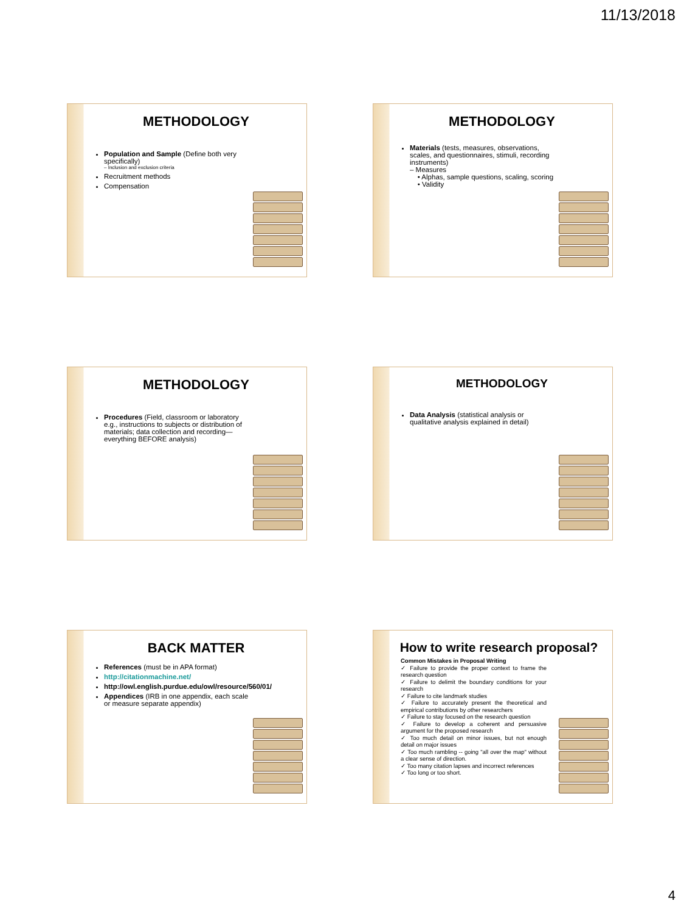11/13/2018
METHODOLOGY
Population and Sample (Define both very specifically)
– Inclusion and exclusion criteria
Recruitment methods
Compensation
METHODOLOGY
Materials (tests, measures, observations, scales, and questionnaires, stimuli, recording instruments)
– Measures
• Alphas, sample questions, scaling, scoring
• Validity
METHODOLOGY
Procedures (Field, classroom or laboratory e.g., instructions to subjects or distribution of materials; data collection and recording—everything BEFORE analysis)
METHODOLOGY
Data Analysis (statistical analysis or qualitative analysis explained in detail)
BACK MATTER
References (must be in APA format)
http://citationmachine.net/
http://owl.english.purdue.edu/owl/resource/560/01/
Appendices (IRB in one appendix, each scale or measure separate appendix)
How to write research proposal?
Common Mistakes in Proposal Writing
✓ Failure to provide the proper context to frame the research question
✓ Failure to delimit the boundary conditions for your research
✓ Failure to cite landmark studies
✓ Failure to accurately present the theoretical and empirical contributions by other researchers
✓ Failure to stay focused on the research question
✓ Failure to develop a coherent and persuasive argument for the proposed research
✓ Too much detail on minor issues, but not enough detail on major issues
✓ Too much rambling -- going "all over the map" without a clear sense of direction.
✓ Too many citation lapses and incorrect references
✓ Too long or too short.
4